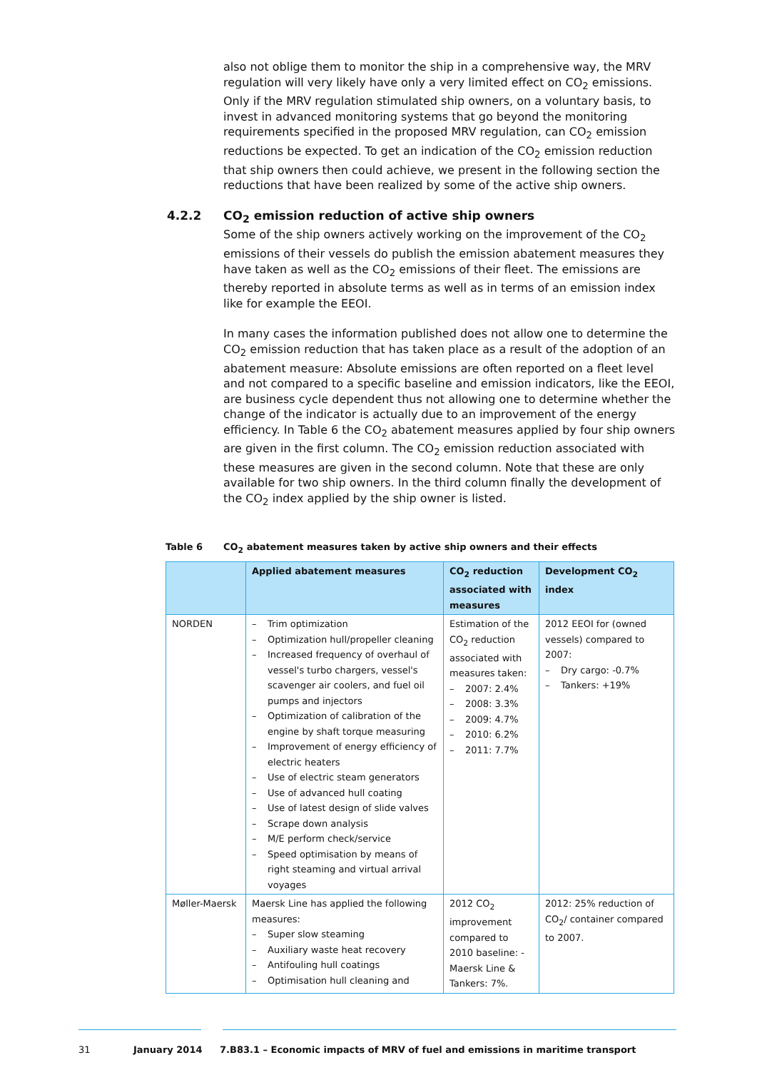also not oblige them to monitor the ship in a comprehensive way, the MRV regulation will very likely have only a very limited effect on CO<sub>2</sub> emissions. Only if the MRV regulation stimulated ship owners, on a voluntary basis, to invest in advanced monitoring systems that go beyond the monitoring requirements specified in the proposed MRV regulation, can CO<sub>2</sub> emission reductions be expected. To get an indication of the CO<sub>2</sub> emission reduction that ship owners then could achieve, we present in the following section the reductions that have been realized by some of the active ship owners.
4.2.2 CO<sub>2</sub> emission reduction of active ship owners
Some of the ship owners actively working on the improvement of the CO<sub>2</sub> emissions of their vessels do publish the emission abatement measures they have taken as well as the CO<sub>2</sub> emissions of their fleet. The emissions are thereby reported in absolute terms as well as in terms of an emission index like for example the EEOI.
In many cases the information published does not allow one to determine the CO<sub>2</sub> emission reduction that has taken place as a result of the adoption of an abatement measure: Absolute emissions are often reported on a fleet level and not compared to a specific baseline and emission indicators, like the EEOI, are business cycle dependent thus not allowing one to determine whether the change of the indicator is actually due to an improvement of the energy efficiency. In Table 6 the CO<sub>2</sub> abatement measures applied by four ship owners are given in the first column. The CO<sub>2</sub> emission reduction associated with these measures are given in the second column. Note that these are only available for two ship owners. In the third column finally the development of the CO<sub>2</sub> index applied by the ship owner is listed.
Table 6 CO<sub>2</sub> abatement measures taken by active ship owners and their effects
| | Applied abatement measures | CO<sub>2</sub> reduction associated with measures | Development CO<sub>2</sub> index |
| --- | --- | --- | --- |
| NORDEN | – Trim optimization – Optimization hull/propeller cleaning – Increased frequency of overhaul of vessel's turbo chargers, vessel's scavenger air coolers, and fuel oil pumps and injectors – Optimization of calibration of the engine by shaft torque measuring – Improvement of energy efficiency of electric heaters – Use of electric steam generators – Use of advanced hull coating – Use of latest design of slide valves – Scrape down analysis – M/E perform check/service – Speed optimisation by means of right steaming and virtual arrival voyages | Estimation of the CO<sub>2</sub> reduction associated with measures taken: – 2007: 2.4% – 2008: 3.3% – 2009: 4.7% – 2010: 6.2% – 2011: 7.7% | 2012 EEOI for (owned vessels) compared to 2007: – Dry cargo: -0.7% – Tankers: +19% |
| Møller-Maersk | Maersk Line has applied the following measures: – Super slow steaming – Auxiliary waste heat recovery – Antifouling hull coatings – Optimisation hull cleaning and | 2012 CO<sub>2</sub> improvement compared to 2010 baseline: -Maersk Line & Tankers: 7%. | 2012: 25% reduction of CO<sub>2</sub>/ container compared to 2007. |
31 January 2014 7.B83.1 – Economic impacts of MRV of fuel and emissions in maritime transport